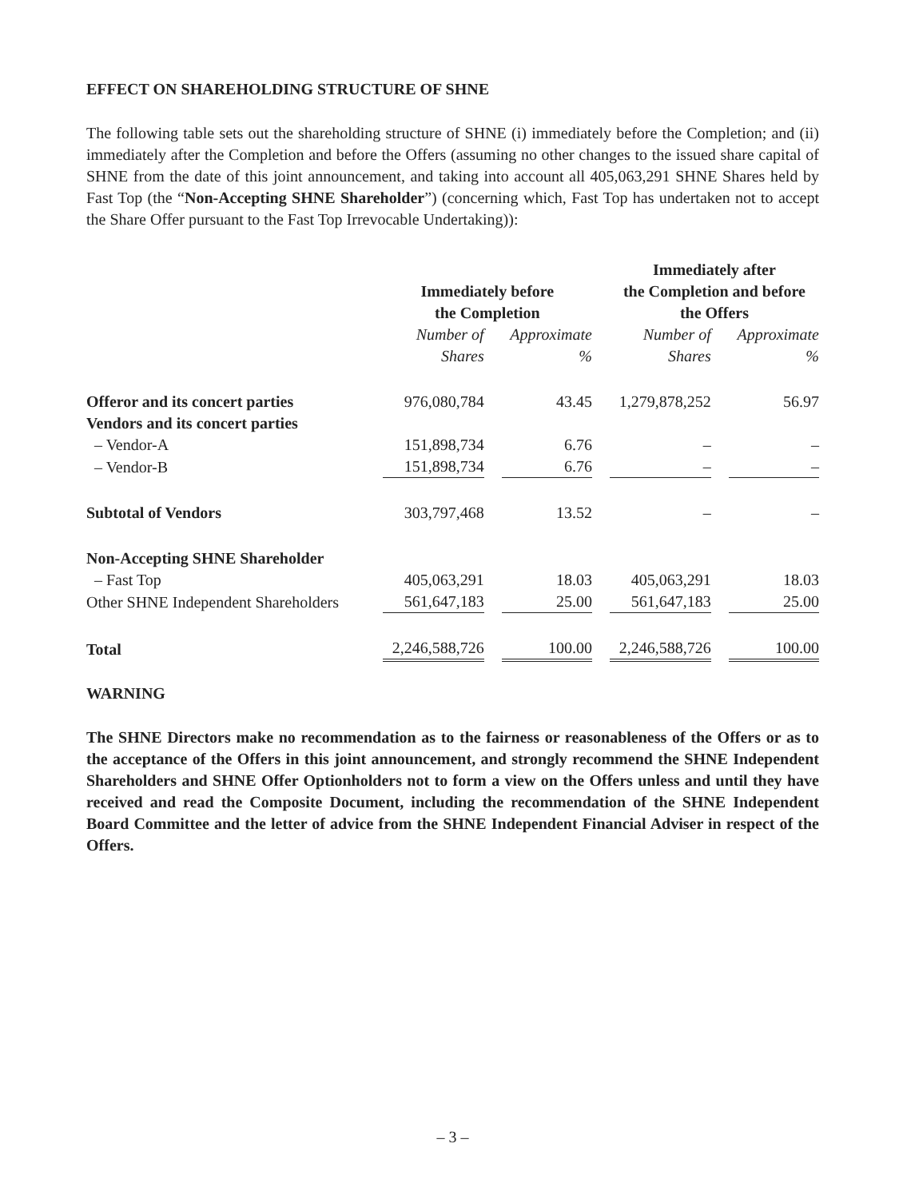EFFECT ON SHAREHOLDING STRUCTURE OF SHNE
The following table sets out the shareholding structure of SHNE (i) immediately before the Completion; and (ii) immediately after the Completion and before the Offers (assuming no other changes to the issued share capital of SHNE from the date of this joint announcement, and taking into account all 405,063,291 SHNE Shares held by Fast Top (the “Non-Accepting SHNE Shareholder”) (concerning which, Fast Top has undertaken not to accept the Share Offer pursuant to the Fast Top Irrevocable Undertaking)):
| | Immediately before the Completion | | Immediately after the Completion and before the Offers | |
| --- | --- | --- | --- | --- |
| | Number of Shares | Approximate % | Number of Shares | Approximate % |
| Offeror and its concert parties | 976,080,784 | 43.45 | 1,279,878,252 | 56.97 |
| Vendors and its concert parties | | | | |
| – Vendor-A | 151,898,734 | 6.76 | – | – |
| – Vendor-B | 151,898,734 | 6.76 | – | – |
| Subtotal of Vendors | 303,797,468 | 13.52 | – | – |
| Non-Accepting SHNE Shareholder | | | | |
| – Fast Top | 405,063,291 | 18.03 | 405,063,291 | 18.03 |
| Other SHNE Independent Shareholders | 561,647,183 | 25.00 | 561,647,183 | 25.00 |
| Total | 2,246,588,726 | 100.00 | 2,246,588,726 | 100.00 |
WARNING
The SHNE Directors make no recommendation as to the fairness or reasonableness of the Offers or as to the acceptance of the Offers in this joint announcement, and strongly recommend the SHNE Independent Shareholders and SHNE Offer Optionholders not to form a view on the Offers unless and until they have received and read the Composite Document, including the recommendation of the SHNE Independent Board Committee and the letter of advice from the SHNE Independent Financial Adviser in respect of the Offers.
– 3 –